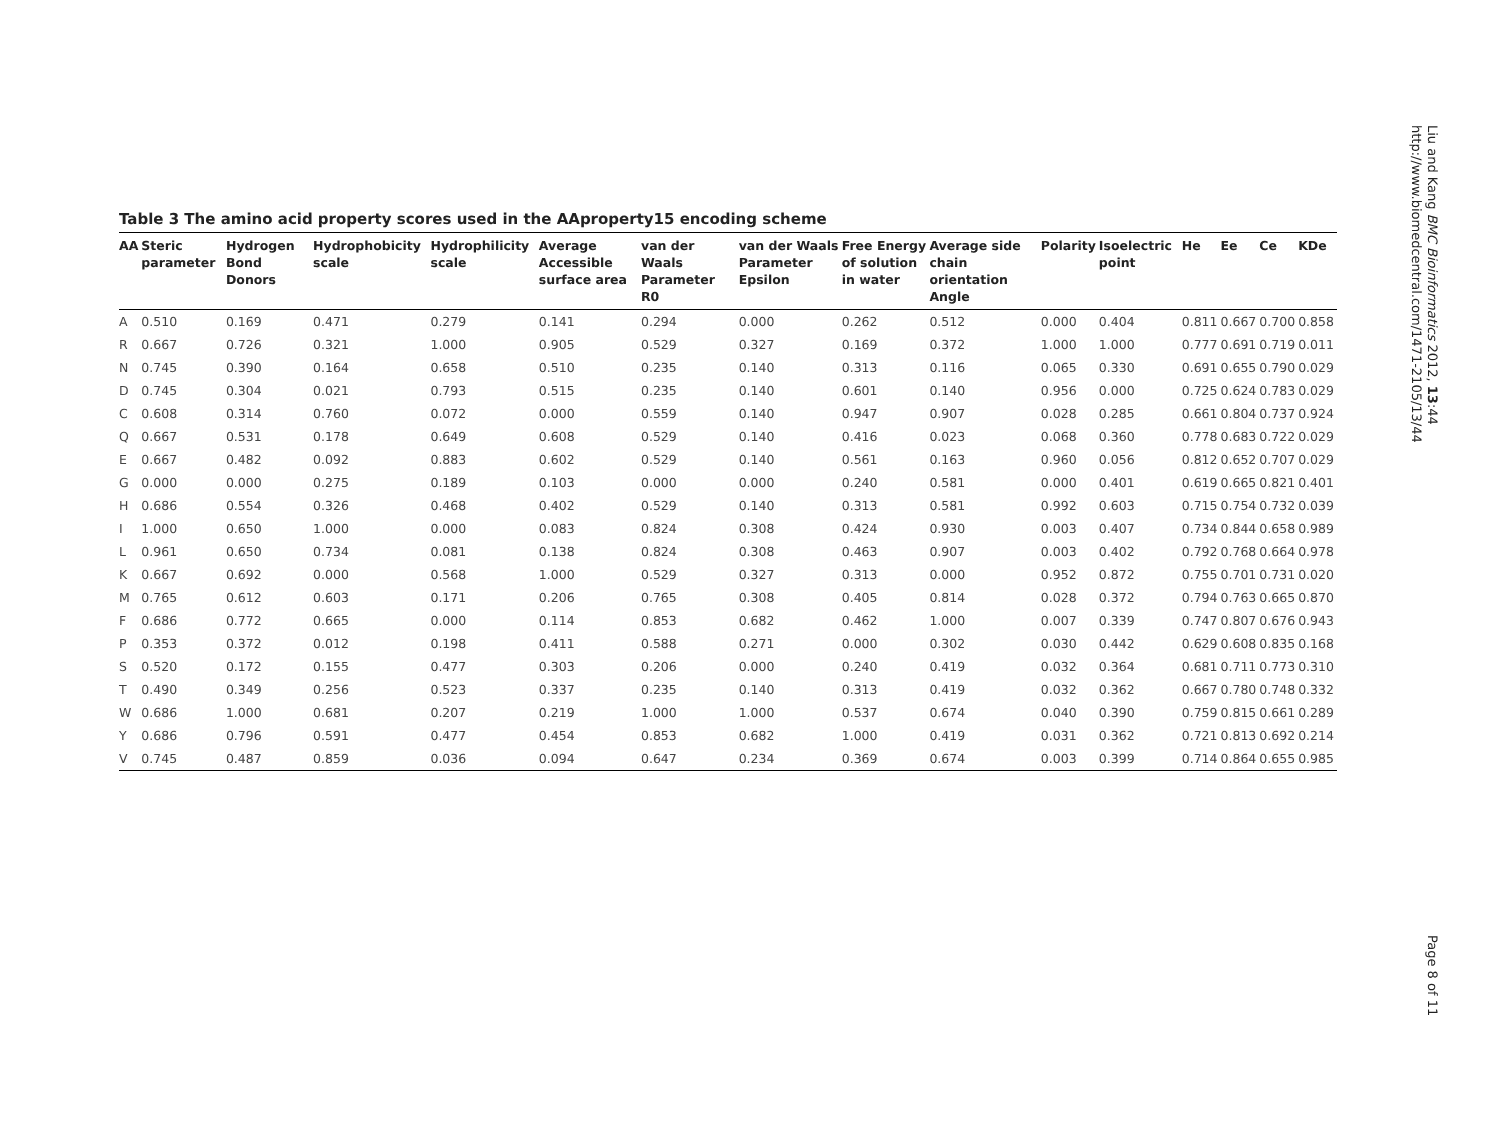Liu and Kang BMC Bioinformatics 2012, 13:44
http://www.biomedcentral.com/1471-2105/13/44
Table 3 The amino acid property scores used in the AAproperty15 encoding scheme
| AA | Steric parameter | Hydrogen Bond Donors | Hydrophobicity scale | Hydrophilicity scale | Average Accessible surface area | van der Waals Parameter R0 | van der Waals Parameter Epsilon | Free Energy of solution in water | Average side chain orientation Angle | Polarity | Isoelectric point | He | Ee | Ce | KDe |
| --- | --- | --- | --- | --- | --- | --- | --- | --- | --- | --- | --- | --- | --- | --- | --- |
| A | 0.510 | 0.169 | 0.471 | 0.279 | 0.141 | 0.294 | 0.000 | 0.262 | 0.512 | 0.000 | 0.404 | 0.811 | 0.667 | 0.700 | 0.858 |
| R | 0.667 | 0.726 | 0.321 | 1.000 | 0.905 | 0.529 | 0.327 | 0.169 | 0.372 | 1.000 | 1.000 | 0.777 | 0.691 | 0.719 | 0.011 |
| N | 0.745 | 0.390 | 0.164 | 0.658 | 0.510 | 0.235 | 0.140 | 0.313 | 0.116 | 0.065 | 0.330 | 0.691 | 0.655 | 0.790 | 0.029 |
| D | 0.745 | 0.304 | 0.021 | 0.793 | 0.515 | 0.235 | 0.140 | 0.601 | 0.140 | 0.956 | 0.000 | 0.725 | 0.624 | 0.783 | 0.029 |
| C | 0.608 | 0.314 | 0.760 | 0.072 | 0.000 | 0.559 | 0.140 | 0.947 | 0.907 | 0.028 | 0.285 | 0.661 | 0.804 | 0.737 | 0.924 |
| Q | 0.667 | 0.531 | 0.178 | 0.649 | 0.608 | 0.529 | 0.140 | 0.416 | 0.023 | 0.068 | 0.360 | 0.778 | 0.683 | 0.722 | 0.029 |
| E | 0.667 | 0.482 | 0.092 | 0.883 | 0.602 | 0.529 | 0.140 | 0.561 | 0.163 | 0.960 | 0.056 | 0.812 | 0.652 | 0.707 | 0.029 |
| G | 0.000 | 0.000 | 0.275 | 0.189 | 0.103 | 0.000 | 0.000 | 0.240 | 0.581 | 0.000 | 0.401 | 0.619 | 0.665 | 0.821 | 0.401 |
| H | 0.686 | 0.554 | 0.326 | 0.468 | 0.402 | 0.529 | 0.140 | 0.313 | 0.581 | 0.992 | 0.603 | 0.715 | 0.754 | 0.732 | 0.039 |
| I | 1.000 | 0.650 | 1.000 | 0.000 | 0.083 | 0.824 | 0.308 | 0.424 | 0.930 | 0.003 | 0.407 | 0.734 | 0.844 | 0.658 | 0.989 |
| L | 0.961 | 0.650 | 0.734 | 0.081 | 0.138 | 0.824 | 0.308 | 0.463 | 0.907 | 0.003 | 0.402 | 0.792 | 0.768 | 0.664 | 0.978 |
| K | 0.667 | 0.692 | 0.000 | 0.568 | 1.000 | 0.529 | 0.327 | 0.313 | 0.000 | 0.952 | 0.872 | 0.755 | 0.701 | 0.731 | 0.020 |
| M | 0.765 | 0.612 | 0.603 | 0.171 | 0.206 | 0.765 | 0.308 | 0.405 | 0.814 | 0.028 | 0.372 | 0.794 | 0.763 | 0.665 | 0.870 |
| F | 0.686 | 0.772 | 0.665 | 0.000 | 0.114 | 0.853 | 0.682 | 0.462 | 1.000 | 0.007 | 0.339 | 0.747 | 0.807 | 0.676 | 0.943 |
| P | 0.353 | 0.372 | 0.012 | 0.198 | 0.411 | 0.588 | 0.271 | 0.000 | 0.302 | 0.030 | 0.442 | 0.629 | 0.608 | 0.835 | 0.168 |
| S | 0.520 | 0.172 | 0.155 | 0.477 | 0.303 | 0.206 | 0.000 | 0.240 | 0.419 | 0.032 | 0.364 | 0.681 | 0.711 | 0.773 | 0.310 |
| T | 0.490 | 0.349 | 0.256 | 0.523 | 0.337 | 0.235 | 0.140 | 0.313 | 0.419 | 0.032 | 0.362 | 0.667 | 0.780 | 0.748 | 0.332 |
| W | 0.686 | 1.000 | 0.681 | 0.207 | 0.219 | 1.000 | 1.000 | 0.537 | 0.674 | 0.040 | 0.390 | 0.759 | 0.815 | 0.661 | 0.289 |
| Y | 0.686 | 0.796 | 0.591 | 0.477 | 0.454 | 0.853 | 0.682 | 1.000 | 0.419 | 0.031 | 0.362 | 0.721 | 0.813 | 0.692 | 0.214 |
| V | 0.745 | 0.487 | 0.859 | 0.036 | 0.094 | 0.647 | 0.234 | 0.369 | 0.674 | 0.003 | 0.399 | 0.714 | 0.864 | 0.655 | 0.985 |
Page 8 of 11